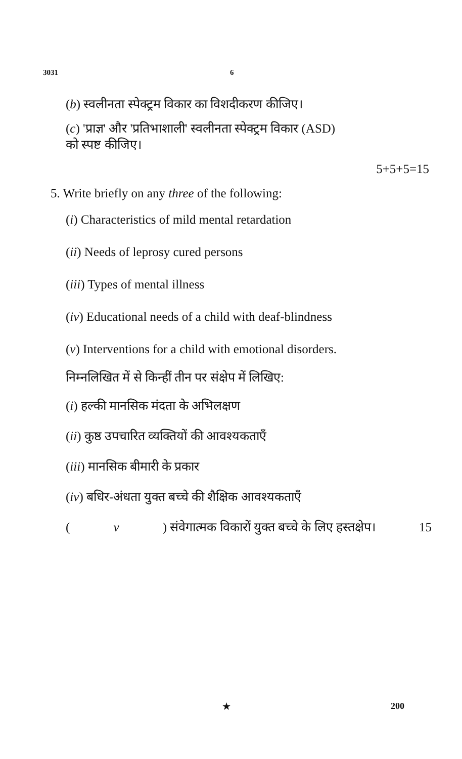3031 6
(b) स्वलीनता स्पेक्ट्रम विकार का विशदीकरण कीजिए।
(c) 'प्राज्ञ' और 'प्रतिभाशाली' स्वलीनता स्पेक्ट्रम विकार (ASD)
को स्पष्ट कीजिए।
5+5+5=15
5. Write briefly on any three of the following:
(i) Characteristics of mild mental retardation
(ii) Needs of leprosy cured persons
(iii) Types of mental illness
(iv) Educational needs of a child with deaf-blindness
(v) Interventions for a child with emotional disorders.
निम्नलिखित में से किन्हीं तीन पर संक्षेप में लिखिए:
(i) हल्की मानसिक मंदता के अभिलक्षण
(ii) कुष्ठ उपचारित व्यक्तियों की आवश्यकताएँ
(iii) मानसिक बीमारी के प्रकार
(iv) बधिर-अंधता युक्त बच्चे की शैक्षिक आवश्यकताएँ
(v) संवेगात्मक विकारों युक्त बच्चे के लिए हस्तक्षेप। 15
★ 200